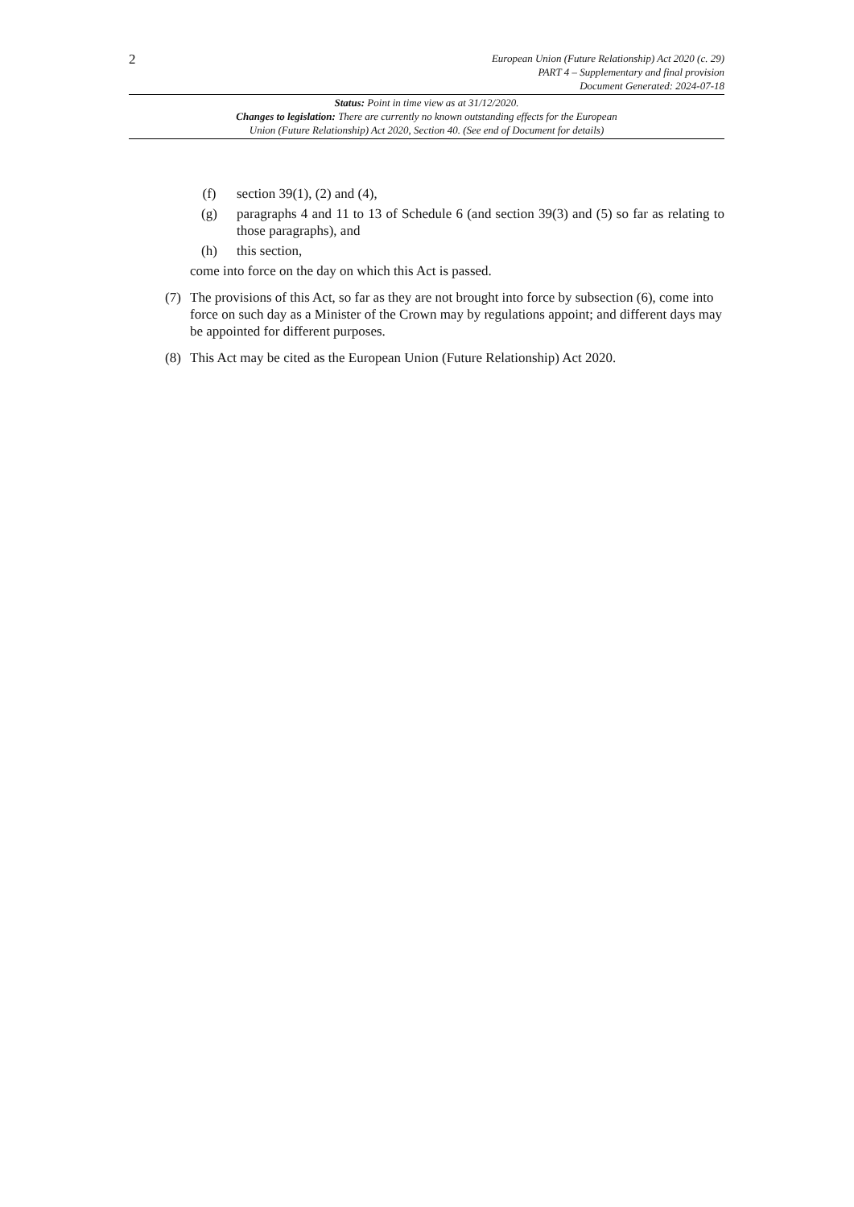2
European Union (Future Relationship) Act 2020 (c. 29)
PART 4 – Supplementary and final provision
Document Generated: 2024-07-18
Status: Point in time view as at 31/12/2020.
Changes to legislation: There are currently no known outstanding effects for the European
Union (Future Relationship) Act 2020, Section 40. (See end of Document for details)
(f) section 39(1), (2) and (4),
(g) paragraphs 4 and 11 to 13 of Schedule 6 (and section 39(3) and (5) so far as relating to those paragraphs), and
(h) this section,
come into force on the day on which this Act is passed.
(7) The provisions of this Act, so far as they are not brought into force by subsection (6), come into force on such day as a Minister of the Crown may by regulations appoint; and different days may be appointed for different purposes.
(8) This Act may be cited as the European Union (Future Relationship) Act 2020.